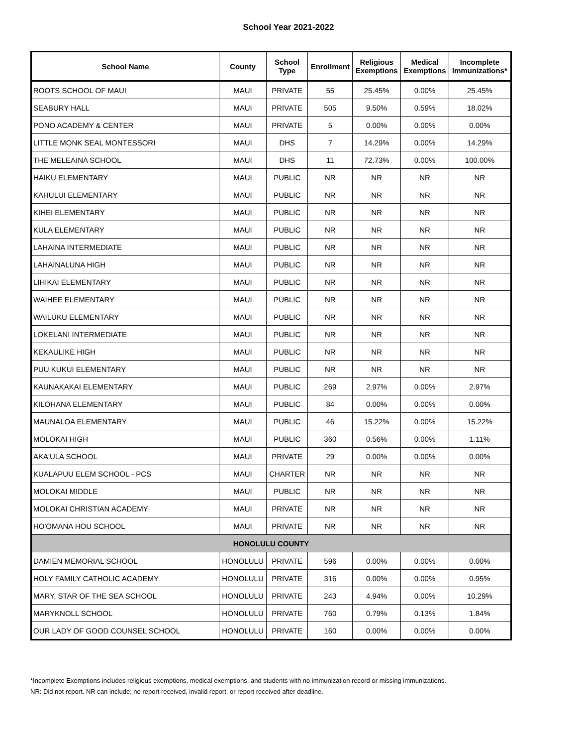School Year 2021-2022
| School Name | County | School Type | Enrollment | Religious Exemptions | Medical Exemptions | Incomplete Immunizations* |
| --- | --- | --- | --- | --- | --- | --- |
| ROOTS SCHOOL OF MAUI | MAUI | PRIVATE | 55 | 25.45% | 0.00% | 25.45% |
| SEABURY HALL | MAUI | PRIVATE | 505 | 9.50% | 0.59% | 18.02% |
| PONO ACADEMY & CENTER | MAUI | PRIVATE | 5 | 0.00% | 0.00% | 0.00% |
| LITTLE MONK SEAL MONTESSORI | MAUI | DHS | 7 | 14.29% | 0.00% | 14.29% |
| THE MELEAINA SCHOOL | MAUI | DHS | 11 | 72.73% | 0.00% | 100.00% |
| HAIKU ELEMENTARY | MAUI | PUBLIC | NR | NR | NR | NR |
| KAHULUI ELEMENTARY | MAUI | PUBLIC | NR | NR | NR | NR |
| KIHEI ELEMENTARY | MAUI | PUBLIC | NR | NR | NR | NR |
| KULA ELEMENTARY | MAUI | PUBLIC | NR | NR | NR | NR |
| LAHAINA INTERMEDIATE | MAUI | PUBLIC | NR | NR | NR | NR |
| LAHAINALUNA HIGH | MAUI | PUBLIC | NR | NR | NR | NR |
| LIHIKAI ELEMENTARY | MAUI | PUBLIC | NR | NR | NR | NR |
| WAIHEE ELEMENTARY | MAUI | PUBLIC | NR | NR | NR | NR |
| WAILUKU ELEMENTARY | MAUI | PUBLIC | NR | NR | NR | NR |
| LOKELANI INTERMEDIATE | MAUI | PUBLIC | NR | NR | NR | NR |
| KEKAULIKE HIGH | MAUI | PUBLIC | NR | NR | NR | NR |
| PUU KUKUI ELEMENTARY | MAUI | PUBLIC | NR | NR | NR | NR |
| KAUNAKAKAI ELEMENTARY | MAUI | PUBLIC | 269 | 2.97% | 0.00% | 2.97% |
| KILOHANA ELEMENTARY | MAUI | PUBLIC | 84 | 0.00% | 0.00% | 0.00% |
| MAUNALOA ELEMENTARY | MAUI | PUBLIC | 46 | 15.22% | 0.00% | 15.22% |
| MOLOKAI HIGH | MAUI | PUBLIC | 360 | 0.56% | 0.00% | 1.11% |
| AKA'ULA SCHOOL | MAUI | PRIVATE | 29 | 0.00% | 0.00% | 0.00% |
| KUALAPUU ELEM SCHOOL - PCS | MAUI | CHARTER | NR | NR | NR | NR |
| MOLOKAI MIDDLE | MAUI | PUBLIC | NR | NR | NR | NR |
| MOLOKAI CHRISTIAN ACADEMY | MAUI | PRIVATE | NR | NR | NR | NR |
| HO'OMANA HOU SCHOOL | MAUI | PRIVATE | NR | NR | NR | NR |
| HONOLULU COUNTY | | | | | | |
| DAMIEN MEMORIAL SCHOOL | HONOLULU | PRIVATE | 596 | 0.00% | 0.00% | 0.00% |
| HOLY FAMILY CATHOLIC ACADEMY | HONOLULU | PRIVATE | 316 | 0.00% | 0.00% | 0.95% |
| MARY, STAR OF THE SEA SCHOOL | HONOLULU | PRIVATE | 243 | 4.94% | 0.00% | 10.29% |
| MARYKNOLL SCHOOL | HONOLULU | PRIVATE | 760 | 0.79% | 0.13% | 1.84% |
| OUR LADY OF GOOD COUNSEL SCHOOL | HONOLULU | PRIVATE | 160 | 0.00% | 0.00% | 0.00% |
*Incomplete Exemptions includes religious exemptions, medical exemptions, and students with no immunization record or missing immunizations.
NR: Did not report. NR can include; no report received, invalid report, or report received after deadline.